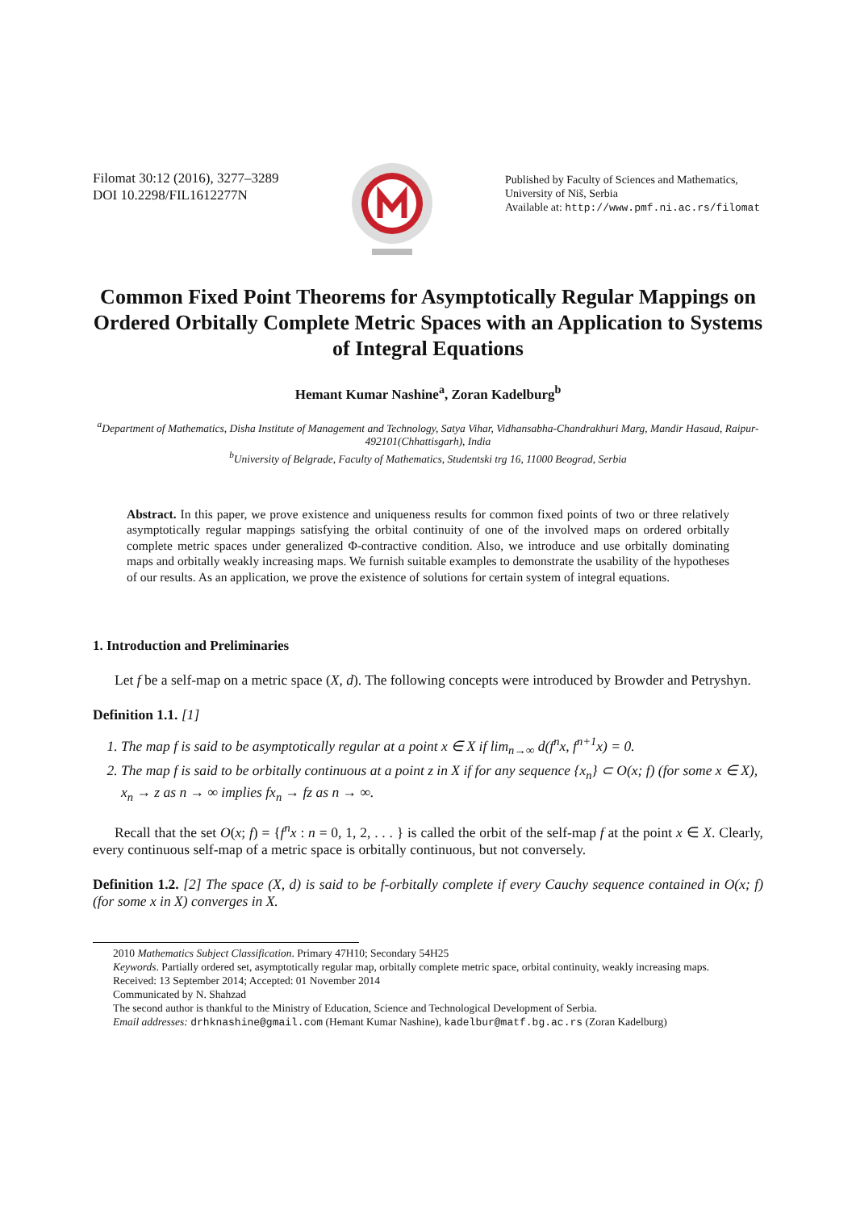Filomat 30:12 (2016), 3277–3289
DOI 10.2298/FIL1612277N
Published by Faculty of Sciences and Mathematics,
University of Niš, Serbia
Available at: http://www.pmf.ni.ac.rs/filomat
Common Fixed Point Theorems for Asymptotically Regular Mappings on Ordered Orbitally Complete Metric Spaces with an Application to Systems of Integral Equations
Hemant Kumar Nashine<sup>a</sup>, Zoran Kadelburg<sup>b</sup>
<sup>a</sup> Department of Mathematics, Disha Institute of Management and Technology, Satya Vihar, Vidhansabha-Chandrakhuri Marg, Mandir Hasaud, Raipur-492101(Chhattisgarh), India
<sup>b</sup> University of Belgrade, Faculty of Mathematics, Studentski trg 16, 11000 Beograd, Serbia
Abstract. In this paper, we prove existence and uniqueness results for common fixed points of two or three relatively asymptotically regular mappings satisfying the orbital continuity of one of the involved maps on ordered orbitally complete metric spaces under generalized Φ-contractive condition. Also, we introduce and use orbitally dominating maps and orbitally weakly increasing maps. We furnish suitable examples to demonstrate the usability of the hypotheses of our results. As an application, we prove the existence of solutions for certain system of integral equations.
1. Introduction and Preliminaries
Let f be a self-map on a metric space (X, d). The following concepts were introduced by Browder and Petryshyn.
Definition 1.1. [1]
1. The map f is said to be asymptotically regular at a point x ∈ X if lim<sub>n→∞</sub> d(f<sup>n</sup>x, f<sup>n+1</sup>x) = 0.
2. The map f is said to be orbitally continuous at a point z in X if for any sequence {x<sub>n</sub>} ⊂ O(x; f) (for some x ∈ X), x<sub>n</sub> → z as n → ∞ implies fx<sub>n</sub> → fz as n → ∞.
Recall that the set O(x; f) = {f<sup>n</sup>x : n = 0, 1, 2, . . . } is called the orbit of the self-map f at the point x ∈ X. Clearly, every continuous self-map of a metric space is orbitally continuous, but not conversely.
Definition 1.2. [2] The space (X, d) is said to be f-orbitally complete if every Cauchy sequence contained in O(x; f) (for some x in X) converges in X.
2010 Mathematics Subject Classification. Primary 47H10; Secondary 54H25
Keywords. Partially ordered set, asymptotically regular map, orbitally complete metric space, orbital continuity, weakly increasing maps.
Received: 13 September 2014; Accepted: 01 November 2014
Communicated by N. Shahzad
The second author is thankful to the Ministry of Education, Science and Technological Development of Serbia.
Email addresses: drhknashine@gmail.com (Hemant Kumar Nashine), kadelbur@matf.bg.ac.rs (Zoran Kadelburg)